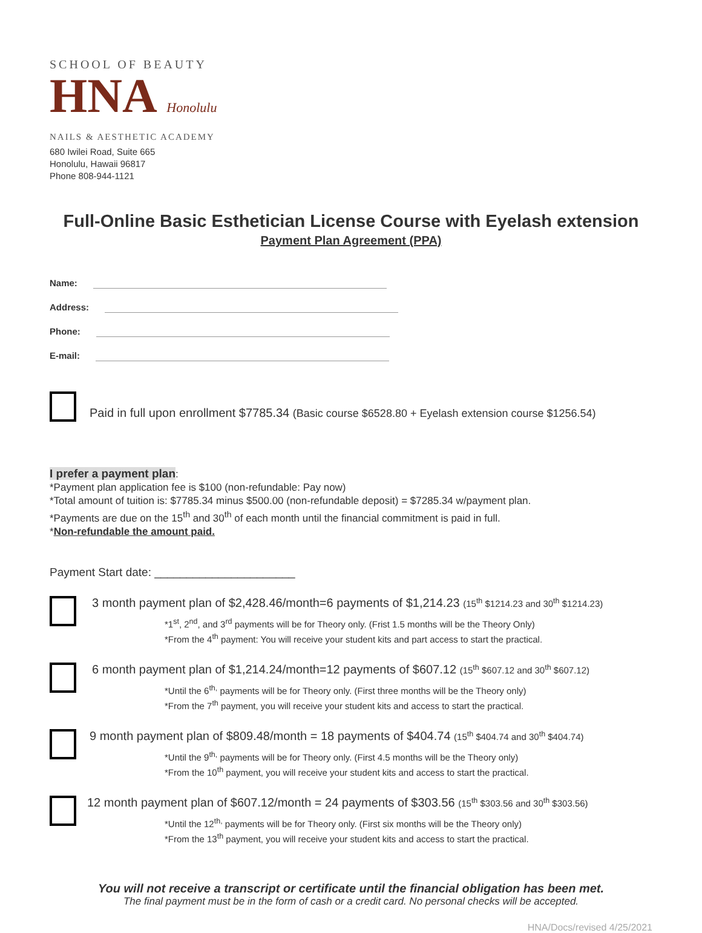SCHOOL OF BEAUTY
HNA Honolulu
NAILS & AESTHETIC ACADEMY
680 Iwilei Road, Suite 665
Honolulu, Hawaii 96817
Phone 808-944-1121
Full-Online Basic Esthetician License Course with Eyelash extension
Payment Plan Agreement (PPA)
Name:
Address:
Phone:
E-mail:
Paid in full upon enrollment $7785.34 (Basic course $6528.80 + Eyelash extension course $1256.54)
I prefer a payment plan:
*Payment plan application fee is $100 (non-refundable: Pay now)
*Total amount of tuition is: $7785.34 minus $500.00 (non-refundable deposit) = $7285.34 w/payment plan.
*Payments are due on the 15<sup>th</sup> and 30<sup>th</sup> of each month until the financial commitment is paid in full.
*Non-refundable the amount paid.
Payment Start date: ______________________
3 month payment plan of $2,428.46/month=6 payments of $1,214.23 (15<sup>th</sup> $1214.23 and 30<sup>th</sup> $1214.23)
*1<sup>st</sup>, 2<sup>nd</sup>, and 3<sup>rd</sup> payments will be for Theory only. (Frist 1.5 months will be the Theory Only)
*From the 4<sup>th</sup> payment: You will receive your student kits and part access to start the practical.
6 month payment plan of $1,214.24/month=12 payments of $607.12 (15<sup>th</sup> $607.12 and 30<sup>th</sup> $607.12)
*Until the 6<sup>th,</sup> payments will be for Theory only. (First three months will be the Theory only)
*From the 7<sup>th</sup> payment, you will receive your student kits and access to start the practical.
9 month payment plan of $809.48/month = 18 payments of $404.74 (15<sup>th</sup> $404.74 and 30<sup>th</sup> $404.74)
*Until the 9<sup>th,</sup> payments will be for Theory only. (First 4.5 months will be the Theory only)
*From the 10<sup>th</sup> payment, you will receive your student kits and access to start the practical.
12 month payment plan of $607.12/month = 24 payments of $303.56 (15<sup>th</sup> $303.56 and 30<sup>th</sup> $303.56)
*Until the 12<sup>th,</sup> payments will be for Theory only. (First six months will be the Theory only)
*From the 13<sup>th</sup> payment, you will receive your student kits and access to start the practical.
You will not receive a transcript or certificate until the financial obligation has been met.
The final payment must be in the form of cash or a credit card. No personal checks will be accepted.
HNA/Docs/revised 4/25/2021